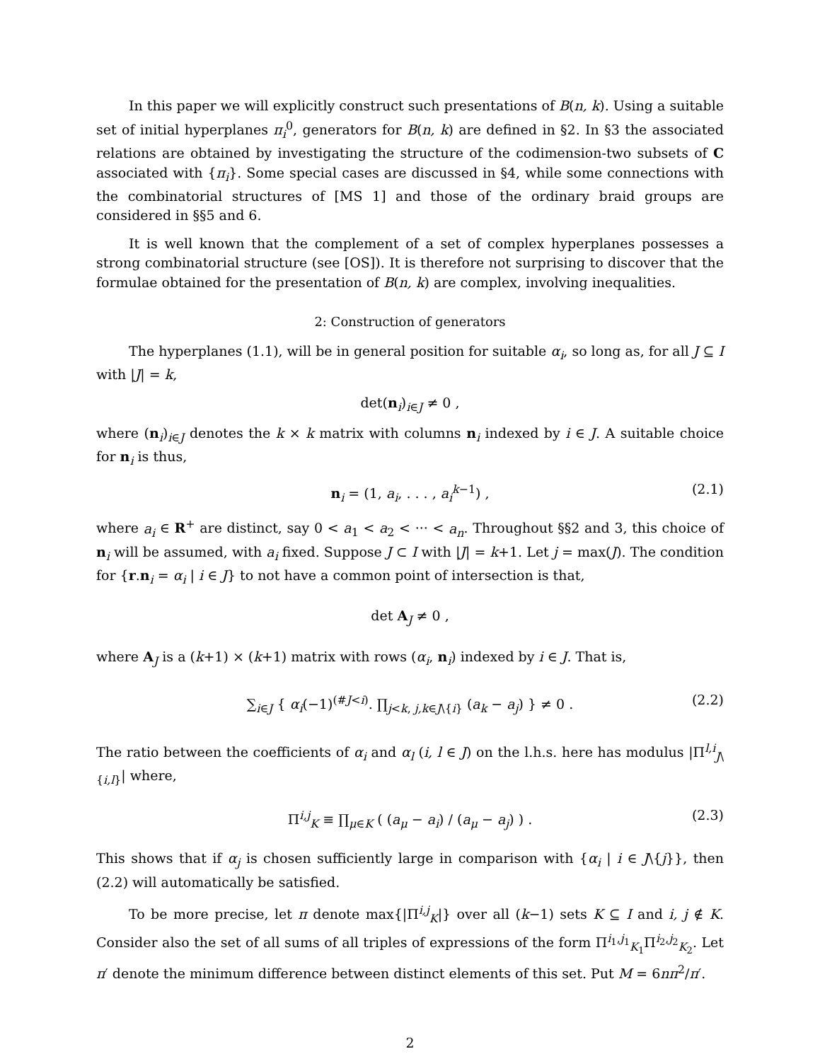In this paper we will explicitly construct such presentations of B(n, k). Using a suitable set of initial hyperplanes π<sub>i</sub><sup>0</sup>, generators for B(n, k) are defined in §2. In §3 the associated relations are obtained by investigating the structure of the codimension-two subsets of C associated with {π<sub>i</sub>}. Some special cases are discussed in §4, while some connections with the combinatorial structures of [MS 1] and those of the ordinary braid groups are considered in §§5 and 6.
It is well known that the complement of a set of complex hyperplanes possesses a strong combinatorial structure (see [OS]). It is therefore not surprising to discover that the formulae obtained for the presentation of B(n, k) are complex, involving inequalities.
2: Construction of generators
The hyperplanes (1.1), will be in general position for suitable α<sub>i</sub>, so long as, for all J ⊆ I with |J| = k,
det(n<sub>i</sub>)<sub>i∈J</sub> ≠ 0 ,
where (n<sub>i</sub>)<sub>i∈J</sub> denotes the k × k matrix with columns n<sub>i</sub> indexed by i ∈ J. A suitable choice for n<sub>i</sub> is thus,
n<sub>i</sub> = (1, a<sub>i</sub>, . . . , a<sub>i</sub><sup>k−1</sup>) , (2.1)
where a<sub>i</sub> ∈ R<sup>+</sup> are distinct, say 0 < a<sub>1</sub> < a<sub>2</sub> < ··· < a<sub>n</sub>. Throughout §§2 and 3, this choice of n<sub>i</sub> will be assumed, with a<sub>i</sub> fixed. Suppose J ⊂ I with |J| = k+1. Let j = max(J). The condition for {r.n<sub>i</sub> = α<sub>i</sub> | i ∈ J} to not have a common point of intersection is that,
det A<sub>J</sub> ≠ 0 ,
where A<sub>J</sub> is a (k+1) × (k+1) matrix with rows (α<sub>i</sub>, n<sub>i</sub>) indexed by i ∈ J. That is,
∑<sub>i∈J</sub> { α<sub>i</sub>(−1)<sup>(#J<i)</sup>. ∏<sub>j<k, j,k∈J\{i}</sub> (a<sub>k</sub> − a<sub>j</sub>) } ≠ 0 . (2.2)
The ratio between the coefficients of α<sub>i</sub> and α<sub>l</sub> (i, l ∈ J) on the l.h.s. here has modulus |Π<sup>l,i</sup><sub>J\{i,l}</sub>| where,
Π<sup>i,j</sup><sub>K</sub> ≡ ∏<sub>μ∈K</sub> ( (a<sub>μ</sub> − a<sub>i</sub>) / (a<sub>μ</sub> − a<sub>j</sub>) ) . (2.3)
This shows that if α<sub>j</sub> is chosen sufficiently large in comparison with {α<sub>i</sub> | i ∈ J\{j}}, then (2.2) will automatically be satisfied.
To be more precise, let π denote max{|Π<sup>i,j</sup><sub>K</sub>|} over all (k−1) sets K ⊆ I and i, j ∉ K. Consider also the set of all sums of all triples of expressions of the form Π<sup>i<sub>1</sub>,j<sub>1</sub></sup><sub>K<sub>1</sub></sub>Π<sup>i<sub>2</sub>,j<sub>2</sub></sup><sub>K<sub>2</sub></sub>. Let π′ denote the minimum difference between distinct elements of this set. Put M = 6nπ<sup>2</sup>/π′.
2